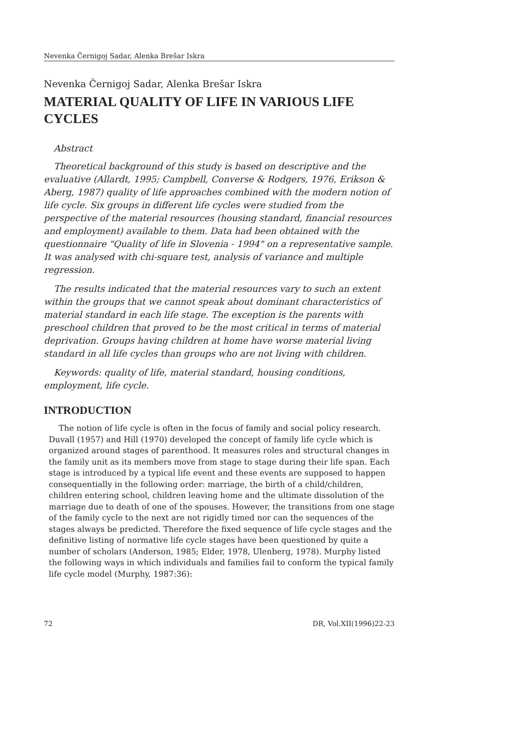Nevenka Černigoj Sadar, Alenka Brešar Iskra
Nevenka Černigoj Sadar, Alenka Brešar Iskra
MATERIAL QUALITY OF LIFE IN VARIOUS LIFE CYCLES
Abstract
Theoretical background of this study is based on descriptive and the evaluative (Allardt, 1995; Campbell, Converse & Rodgers, 1976, Erikson & Aberg, 1987) quality of life approaches combined with the modern notion of life cycle. Six groups in different life cycles were studied from the perspective of the material resources (housing standard, financial resources and employment) available to them. Data had been obtained with the questionnaire "Quality of life in Slovenia - 1994" on a representative sample. It was analysed with chi-square test, analysis of variance and multiple regression.
The results indicated that the material resources vary to such an extent within the groups that we cannot speak about dominant characteristics of material standard in each life stage. The exception is the parents with preschool children that proved to be the most critical in terms of material deprivation. Groups having children at home have worse material living standard in all life cycles than groups who are not living with children.
Keywords: quality of life, material standard, housing conditions, employment, life cycle.
INTRODUCTION
The notion of life cycle is often in the focus of family and social policy research. Duvall (1957) and Hill (1970) developed the concept of family life cycle which is organized around stages of parenthood. It measures roles and structural changes in the family unit as its members move from stage to stage during their life span. Each stage is introduced by a typical life event and these events are supposed to happen consequentially in the following order: marriage, the birth of a child/children, children entering school, children leaving home and the ultimate dissolution of the marriage due to death of one of the spouses. However, the transitions from one stage of the family cycle to the next are not rigidly timed nor can the sequences of the stages always be predicted. Therefore the fixed sequence of life cycle stages and the definitive listing of normative life cycle stages have been questioned by quite a number of scholars (Anderson, 1985; Elder, 1978, Ulenberg, 1978). Murphy listed the following ways in which individuals and families fail to conform the typical family life cycle model (Murphy, 1987:36):
72 DR, Vol.XII(1996)22-23